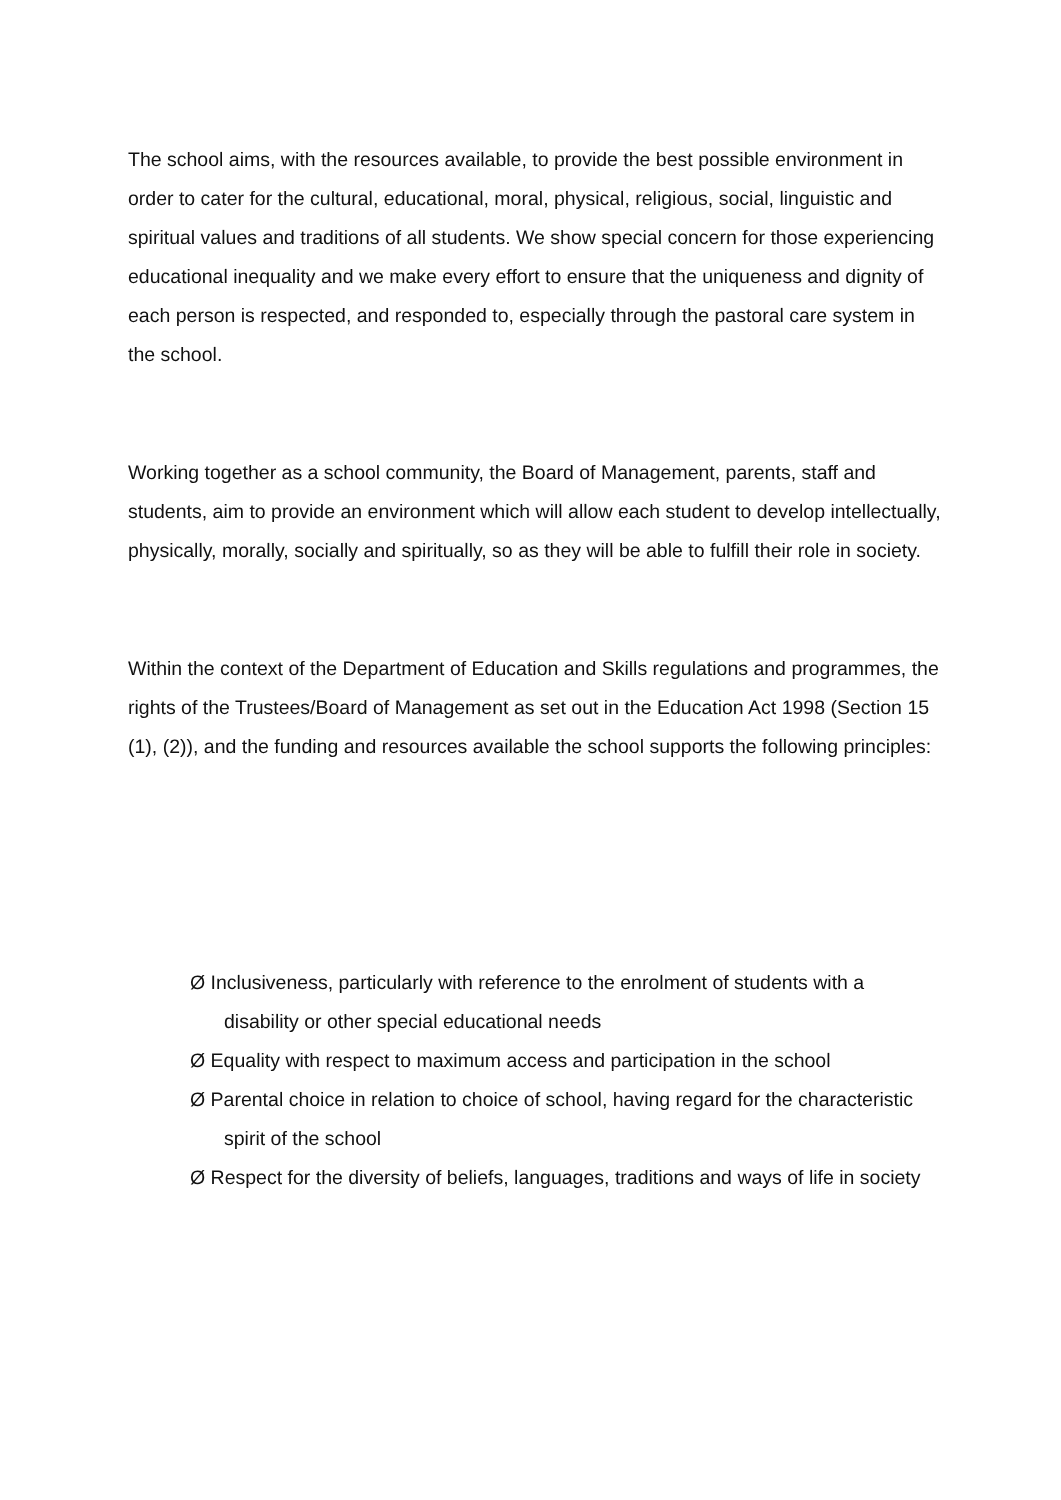The school aims, with the resources available, to provide the best possible environment in order to cater for the cultural, educational, moral, physical, religious, social, linguistic and spiritual values and traditions of all students. We show special concern for those experiencing educational inequality and we make every effort to ensure that the uniqueness and dignity of each person is respected, and responded to, especially through the pastoral care system in the school.
Working together as a school community, the Board of Management, parents, staff and students, aim to provide an environment which will allow each student to develop intellectually, physically, morally, socially and spiritually, so as they will be able to fulfill their role in society.
Within the context of the Department of Education and Skills regulations and programmes, the rights of the Trustees/Board of Management as set out in the Education Act 1998 (Section 15 (1), (2)), and the funding and resources available the school supports the following principles:
Ø Inclusiveness, particularly with reference to the enrolment of students with a disability or other special educational needs
Ø Equality with respect to maximum access and participation in the school
Ø Parental choice in relation to choice of school, having regard for the characteristic spirit of the school
Ø Respect for the diversity of beliefs, languages, traditions and ways of life in society